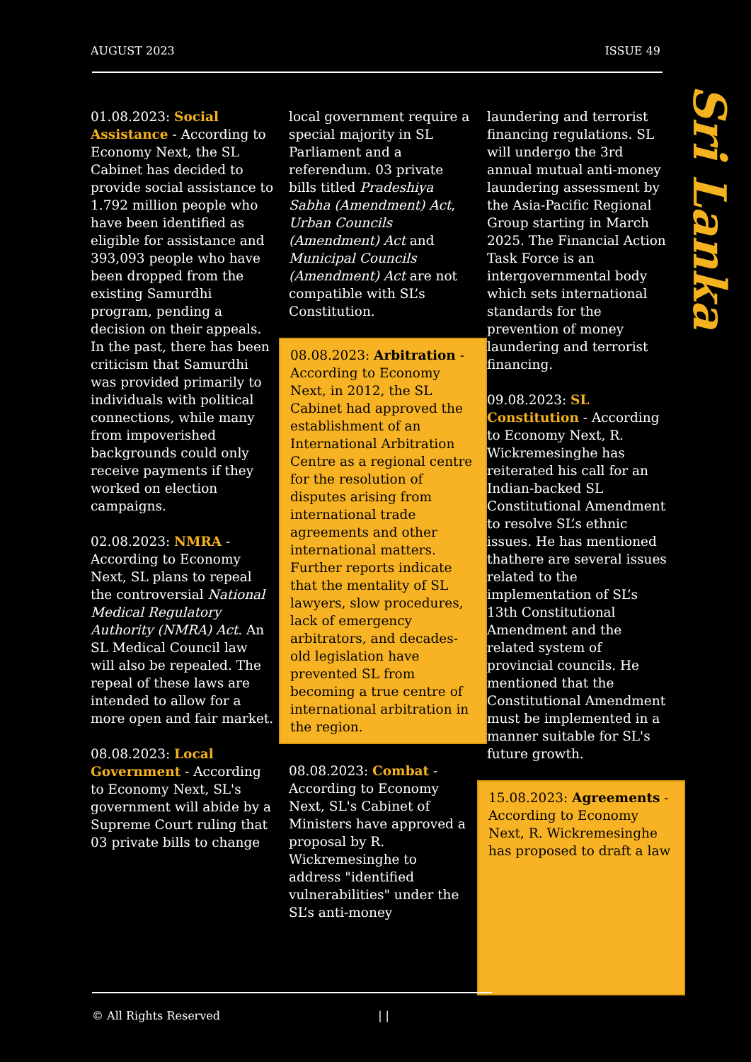AUGUST 2023 ISSUE 49
Sri Lanka
01.08.2023: Social Assistance - According to Economy Next, the SL Cabinet has decided to provide social assistance to 1.792 million people who have been identified as eligible for assistance and 393,093 people who have been dropped from the existing Samurdhi program, pending a decision on their appeals. In the past, there has been criticism that Samurdhi was provided primarily to individuals with political connections, while many from impoverished backgrounds could only receive payments if they worked on election campaigns.
02.08.2023: NMRA - According to Economy Next, SL plans to repeal the controversial National Medical Regulatory Authority (NMRA) Act. An SL Medical Council law will also be repealed. The repeal of these laws are intended to allow for a more open and fair market.
08.08.2023: Local Government - According to Economy Next, SL's government will abide by a Supreme Court ruling that 03 private bills to change
local government require a special majority in SL Parliament and a referendum. 03 private bills titled Pradeshiya Sabha (Amendment) Act, Urban Councils (Amendment) Act and Municipal Councils (Amendment) Act are not compatible with SL’s Constitution.
08.08.2023: Arbitration - According to Economy Next, in 2012, the SL Cabinet had approved the establishment of an International Arbitration Centre as a regional centre for the resolution of disputes arising from international trade agreements and other international matters. Further reports indicate that the mentality of SL lawyers, slow procedures, lack of emergency arbitrators, and decades-old legislation have prevented SL from becoming a true centre of international arbitration in the region.
08.08.2023: Combat - According to Economy Next, SL's Cabinet of Ministers have approved a proposal by R. Wickremesinghe to address "identified vulnerabilities" under the SL’s anti-money
laundering and terrorist financing regulations. SL will undergo the 3rd annual mutual anti-money laundering assessment by the Asia-Pacific Regional Group starting in March 2025. The Financial Action Task Force is an intergovernmental body which sets international standards for the prevention of money laundering and terrorist financing.
09.08.2023: SL Constitution - According to Economy Next, R. Wickremesinghe has reiterated his call for an Indian-backed SL Constitutional Amendment to resolve SL’s ethnic issues. He has mentioned thathere are several issues related to the implementation of SL’s 13th Constitutional Amendment and the related system of provincial councils. He mentioned that the Constitutional Amendment must be implemented in a manner suitable for SL's future growth.
15.08.2023: Agreements - According to Economy Next, R. Wickremesinghe has proposed to draft a law
© All Rights Reserved | |